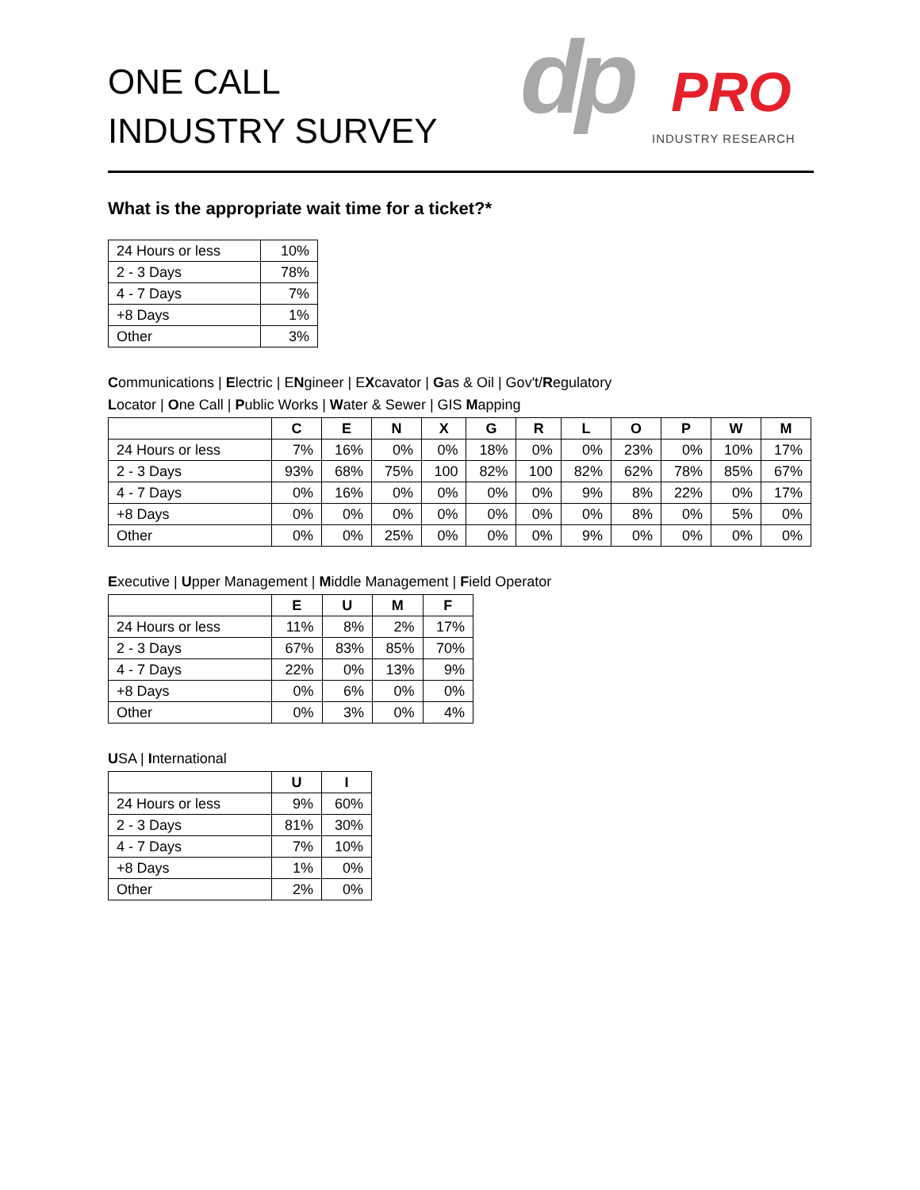ONE CALL
INDUSTRY SURVEY
dp PRO
INDUSTRY RESEARCH
What is the appropriate wait time for a ticket?*
| 24 Hours or less | 10% |
| 2 - 3 Days | 78% |
| 4 - 7 Days | 7% |
| +8 Days | 1% |
| Other | 3% |
Communications | Electric | ENgineer | EXcavator | Gas & Oil | Gov't/Regulatory
Locator | One Call | Public Works | Water & Sewer | GIS Mapping
| | C | E | N | X | G | R | L | O | P | W | M |
| --- | --- | --- | --- | --- | --- | --- | --- | --- | --- | --- | --- |
| 24 Hours or less | 7% | 16% | 0% | 0% | 18% | 0% | 0% | 23% | 0% | 10% | 17% |
| 2 - 3 Days | 93% | 68% | 75% | 100 | 82% | 100 | 82% | 62% | 78% | 85% | 67% |
| 4 - 7 Days | 0% | 16% | 0% | 0% | 0% | 0% | 9% | 8% | 22% | 0% | 17% |
| +8 Days | 0% | 0% | 0% | 0% | 0% | 0% | 0% | 8% | 0% | 5% | 0% |
| Other | 0% | 0% | 25% | 0% | 0% | 0% | 9% | 0% | 0% | 0% | 0% |
Executive | Upper Management | Middle Management | Field Operator
| | E | U | M | F |
| --- | --- | --- | --- | --- |
| 24 Hours or less | 11% | 8% | 2% | 17% |
| 2 - 3 Days | 67% | 83% | 85% | 70% |
| 4 - 7 Days | 22% | 0% | 13% | 9% |
| +8 Days | 0% | 6% | 0% | 0% |
| Other | 0% | 3% | 0% | 4% |
USA | International
| | U | I |
| --- | --- | --- |
| 24 Hours or less | 9% | 60% |
| 2 - 3 Days | 81% | 30% |
| 4 - 7 Days | 7% | 10% |
| +8 Days | 1% | 0% |
| Other | 2% | 0% |